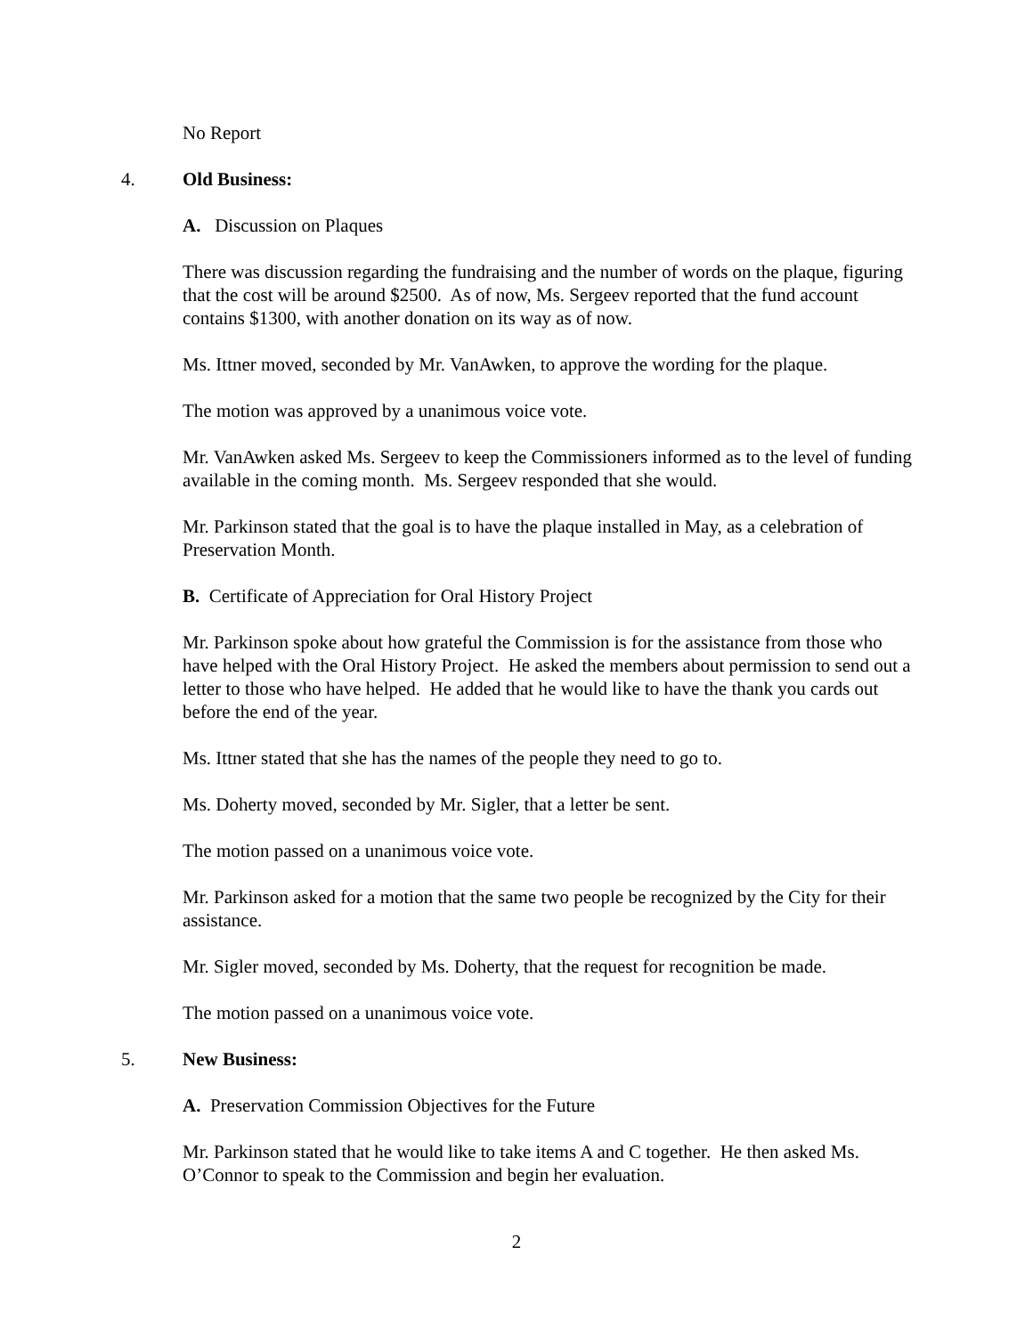No Report
4. Old Business:
A. Discussion on Plaques
There was discussion regarding the fundraising and the number of words on the plaque, figuring that the cost will be around $2500. As of now, Ms. Sergeev reported that the fund account contains $1300, with another donation on its way as of now.
Ms. Ittner moved, seconded by Mr. VanAwken, to approve the wording for the plaque.
The motion was approved by a unanimous voice vote.
Mr. VanAwken asked Ms. Sergeev to keep the Commissioners informed as to the level of funding available in the coming month. Ms. Sergeev responded that she would.
Mr. Parkinson stated that the goal is to have the plaque installed in May, as a celebration of Preservation Month.
B. Certificate of Appreciation for Oral History Project
Mr. Parkinson spoke about how grateful the Commission is for the assistance from those who have helped with the Oral History Project. He asked the members about permission to send out a letter to those who have helped. He added that he would like to have the thank you cards out before the end of the year.
Ms. Ittner stated that she has the names of the people they need to go to.
Ms. Doherty moved, seconded by Mr. Sigler, that a letter be sent.
The motion passed on a unanimous voice vote.
Mr. Parkinson asked for a motion that the same two people be recognized by the City for their assistance.
Mr. Sigler moved, seconded by Ms. Doherty, that the request for recognition be made.
The motion passed on a unanimous voice vote.
5. New Business:
A. Preservation Commission Objectives for the Future
Mr. Parkinson stated that he would like to take items A and C together. He then asked Ms. O’Connor to speak to the Commission and begin her evaluation.
2